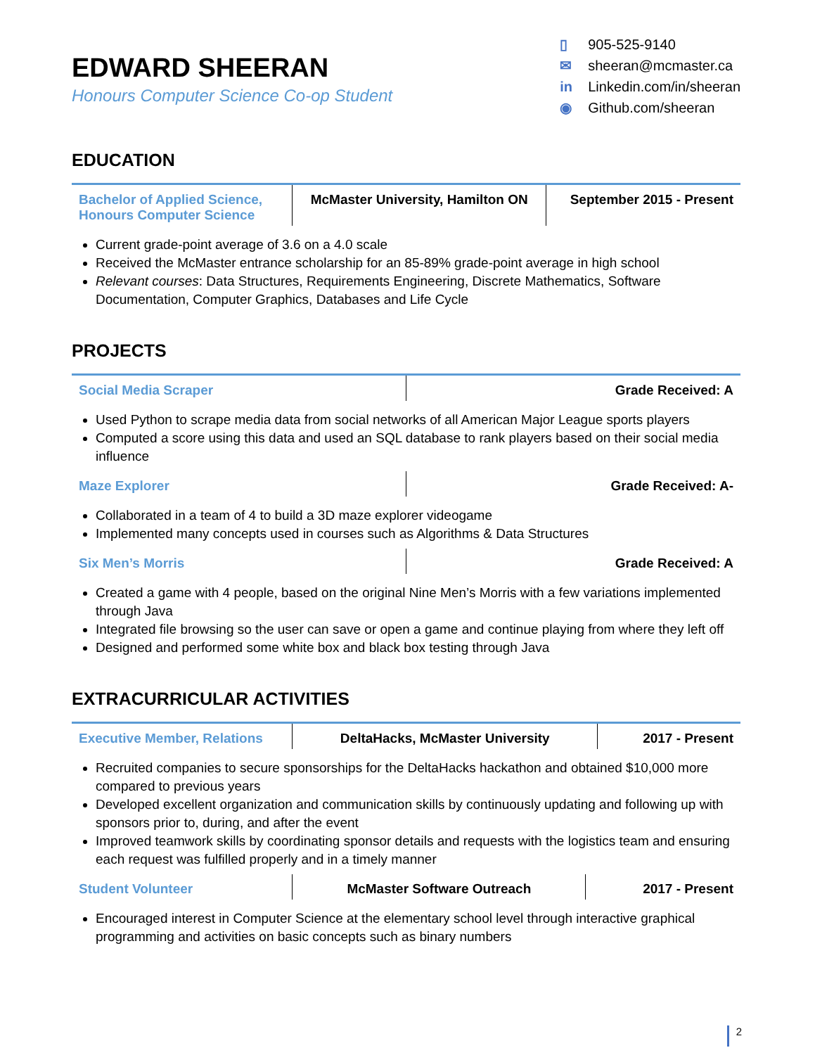EDWARD SHEERAN
Honours Computer Science Co-op Student
▯ 905-525-9140
✉ sheeran@mcmaster.ca
in Linkedin.com/in/sheeran
◉ Github.com/sheeran
EDUCATION
| Bachelor of Applied Science, Honours Computer Science | McMaster University, Hamilton ON | September 2015 - Present |
Current grade-point average of 3.6 on a 4.0 scale
Received the McMaster entrance scholarship for an 85-89% grade-point average in high school
Relevant courses: Data Structures, Requirements Engineering, Discrete Mathematics, Software Documentation, Computer Graphics, Databases and Life Cycle
PROJECTS
| Social Media Scraper | Grade Received: A |
Used Python to scrape media data from social networks of all American Major League sports players
Computed a score using this data and used an SQL database to rank players based on their social media influence
| Maze Explorer | Grade Received: A- |
Collaborated in a team of 4 to build a 3D maze explorer videogame
Implemented many concepts used in courses such as Algorithms & Data Structures
| Six Men’s Morris | Grade Received: A |
Created a game with 4 people, based on the original Nine Men’s Morris with a few variations implemented through Java
Integrated file browsing so the user can save or open a game and continue playing from where they left off
Designed and performed some white box and black box testing through Java
EXTRACURRICULAR ACTIVITIES
| Executive Member, Relations | DeltaHacks, McMaster University | 2017 - Present |
Recruited companies to secure sponsorships for the DeltaHacks hackathon and obtained $10,000 more compared to previous years
Developed excellent organization and communication skills by continuously updating and following up with sponsors prior to, during, and after the event
Improved teamwork skills by coordinating sponsor details and requests with the logistics team and ensuring each request was fulfilled properly and in a timely manner
| Student Volunteer | McMaster Software Outreach | 2017 - Present |
Encouraged interest in Computer Science at the elementary school level through interactive graphical programming and activities on basic concepts such as binary numbers
2